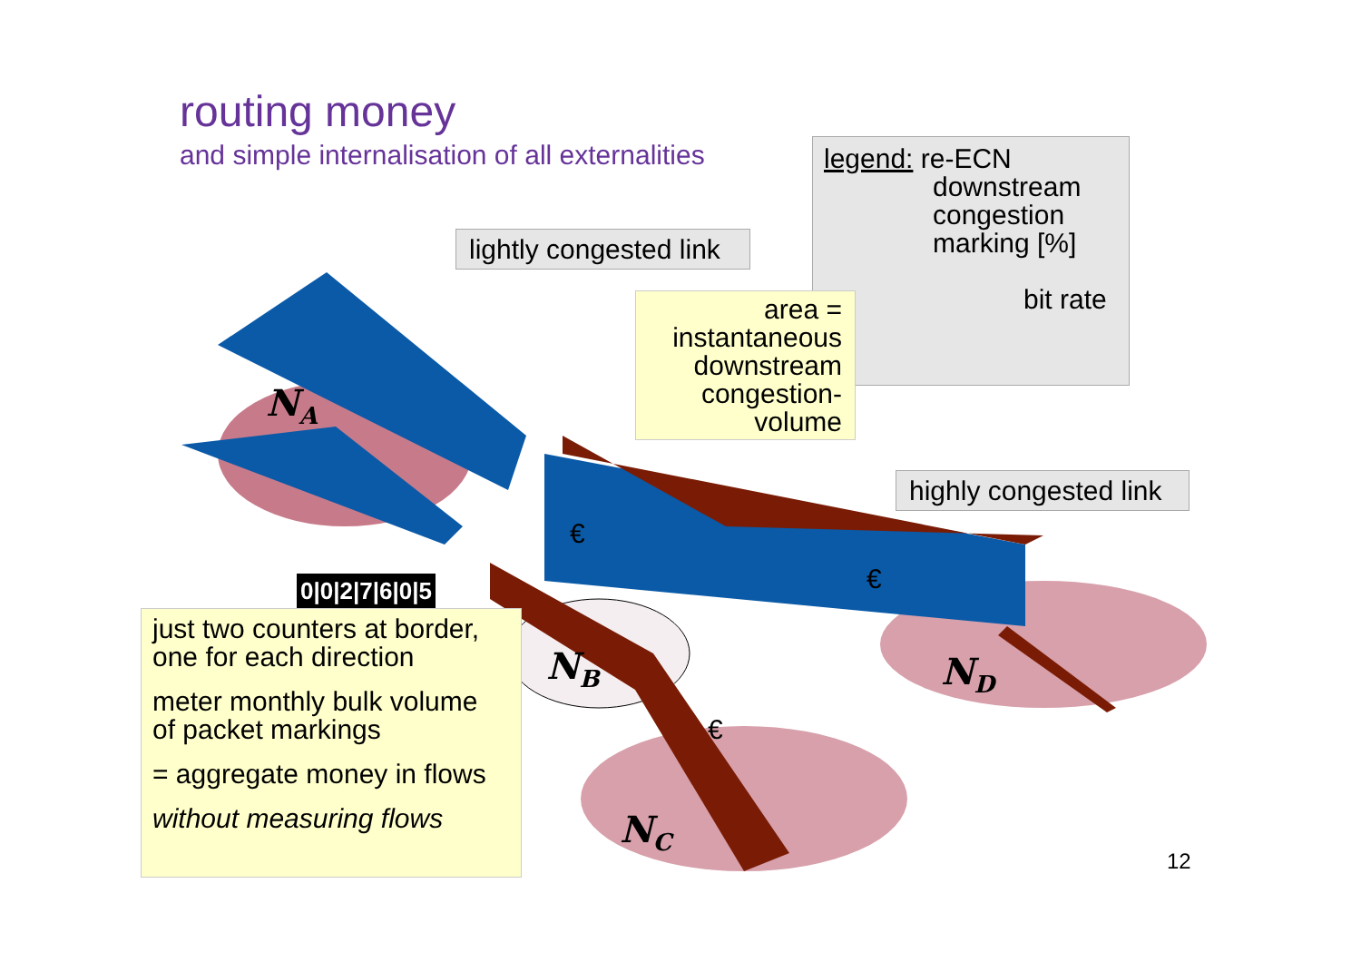routing money
and simple internalisation of all externalities
legend: re-ECN
downstream
congestion
marking [%]
bit rate
lightly congested link
area =
instantaneous
downstream
congestion-
volume
highly congested link
N<sub>A</sub>
N<sub>B</sub>
N<sub>C</sub>
N<sub>D</sub>
€
€
€
0|0|2|7|6|0|5
just two counters at border,
one for each direction
meter monthly bulk volume
of packet markings
= aggregate money in flows
without measuring flows
12